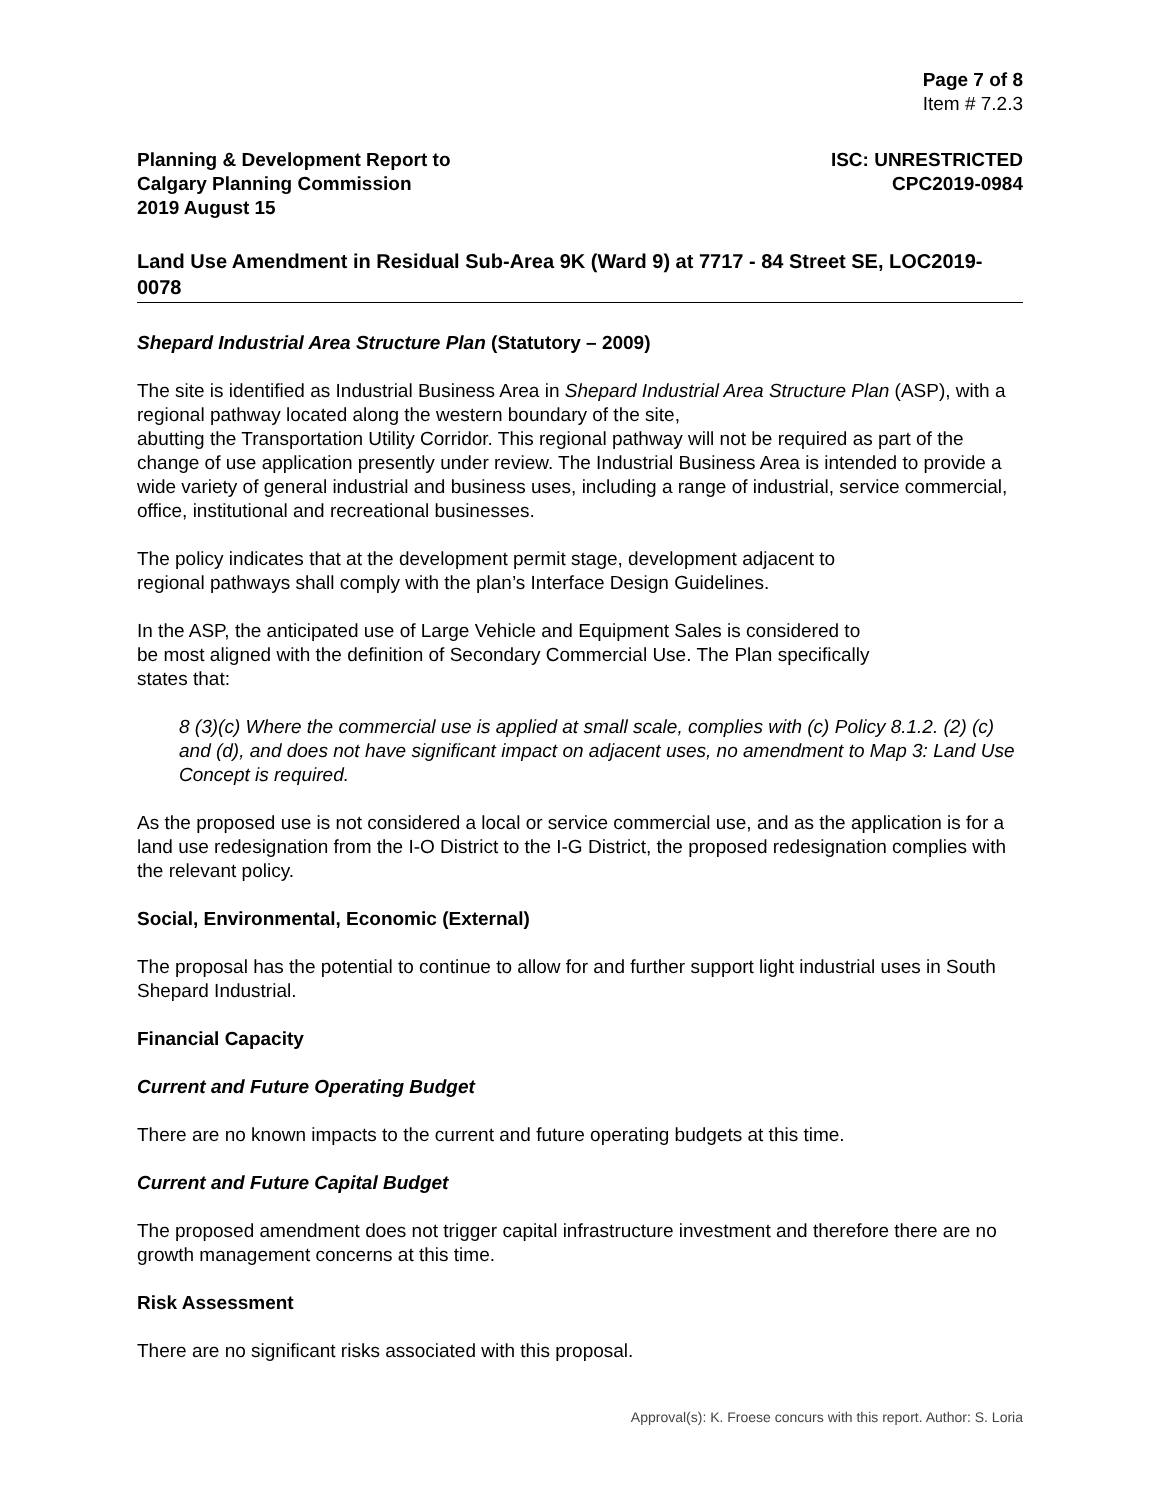Page 7 of 8
Item # 7.2.3
Planning & Development Report to
Calgary Planning Commission
2019 August 15
ISC: UNRESTRICTED
CPC2019-0984
Land Use Amendment in Residual Sub-Area 9K (Ward 9) at 7717 ‐ 84 Street SE, LOC2019-0078
Shepard Industrial Area Structure Plan (Statutory – 2009)
The site is identified as Industrial Business Area in Shepard Industrial Area Structure Plan (ASP), with a regional pathway located along the western boundary of the site,
abutting the Transportation Utility Corridor. This regional pathway will not be required as part of the change of use application presently under review. The Industrial Business Area is intended to provide a wide variety of general industrial and business uses, including a range of industrial, service commercial, office, institutional and recreational businesses.
The policy indicates that at the development permit stage, development adjacent to
regional pathways shall comply with the plan’s Interface Design Guidelines.
In the ASP, the anticipated use of Large Vehicle and Equipment Sales is considered to
be most aligned with the definition of Secondary Commercial Use. The Plan specifically
states that:
8 (3)(c) Where the commercial use is applied at small scale, complies with (c) Policy 8.1.2. (2) (c) and (d), and does not have significant impact on adjacent uses, no amendment to Map 3: Land Use Concept is required.
As the proposed use is not considered a local or service commercial use, and as the application is for a land use redesignation from the I-O District to the I-G District, the proposed redesignation complies with the relevant policy.
Social, Environmental, Economic (External)
The proposal has the potential to continue to allow for and further support light industrial uses in South Shepard Industrial.
Financial Capacity
Current and Future Operating Budget
There are no known impacts to the current and future operating budgets at this time.
Current and Future Capital Budget
The proposed amendment does not trigger capital infrastructure investment and therefore there are no growth management concerns at this time.
Risk Assessment
There are no significant risks associated with this proposal.
Approval(s): K. Froese concurs with this report. Author: S. Loria